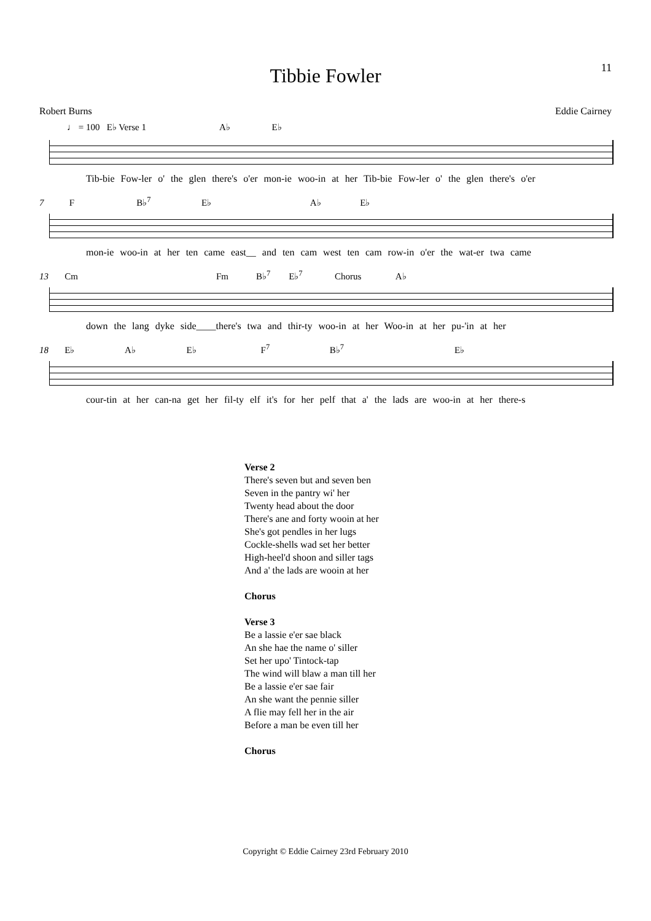11
Tibbie Fowler
Robert Burns Eddie Cairney
♩ = 100 E♭ Verse 1 A♭ E♭
Tib-bie Fow-ler o' the glen there's o'er mon-ie woo-in at her Tib-bie Fow-ler o' the glen there's o'er
7 F B♭<sup>7</sup> E♭ A♭ E♭
mon-ie woo-in at her ten came east__ and ten cam west ten cam row-in o'er the wat-er twa came
13 Cm Fm B♭<sup>7</sup> E♭<sup>7</sup> Chorus A♭
down the lang dyke side____there's twa and thir-ty woo-in at her Woo-in at her pu-'in at her
18 E♭ A♭ E♭ F<sup>7</sup> B♭<sup>7</sup> E♭
cour-tin at her can-na get her fil-ty elf it's for her pelf that a' the lads are woo-in at her there-s
Verse 2
There's seven but and seven ben
Seven in the pantry wi' her
Twenty head about the door
There's ane and forty wooin at her
She's got pendles in her lugs
Cockle-shells wad set her better
High-heel'd shoon and siller tags
And a' the lads are wooin at her
Chorus
Verse 3
Be a lassie e'er sae black
An she hae the name o' siller
Set her upo' Tintock-tap
The wind will blaw a man till her
Be a lassie e'er sae fair
An she want the pennie siller
A flie may fell her in the air
Before a man be even till her
Chorus
Copyright © Eddie Cairney 23rd February 2010